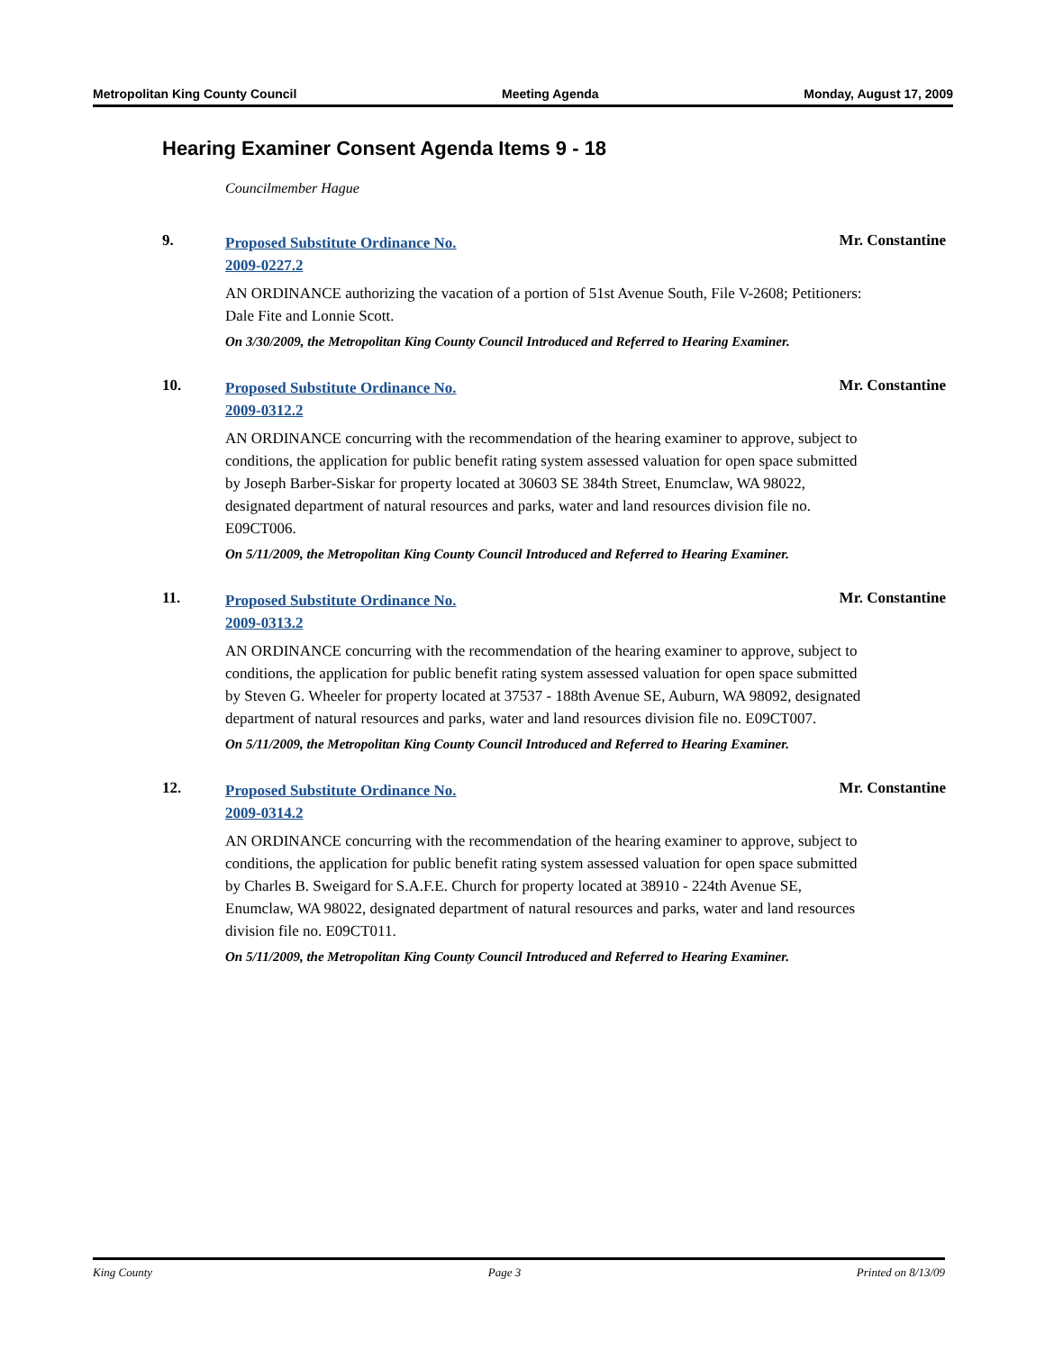Metropolitan King County Council Meeting Agenda Monday, August 17, 2009
Hearing Examiner Consent Agenda Items 9 - 18
Councilmember Hague
9.
Proposed Substitute Ordinance No.
2009-0227.2 Mr. Constantine
AN ORDINANCE authorizing the vacation of a portion of 51st Avenue South, File V-2608; Petitioners: Dale Fite and Lonnie Scott.
On 3/30/2009, the Metropolitan King County Council Introduced and Referred to Hearing Examiner.
10.
Proposed Substitute Ordinance No.
2009-0312.2 Mr. Constantine
AN ORDINANCE concurring with the recommendation of the hearing examiner to approve, subject to conditions, the application for public benefit rating system assessed valuation for open space submitted by Joseph Barber-Siskar for property located at 30603 SE 384th Street, Enumclaw, WA 98022, designated department of natural resources and parks, water and land resources division file no. E09CT006.
On 5/11/2009, the Metropolitan King County Council Introduced and Referred to Hearing Examiner.
11.
Proposed Substitute Ordinance No.
2009-0313.2 Mr. Constantine
AN ORDINANCE concurring with the recommendation of the hearing examiner to approve, subject to conditions, the application for public benefit rating system assessed valuation for open space submitted by Steven G. Wheeler for property located at 37537 - 188th Avenue SE, Auburn, WA 98092, designated department of natural resources and parks, water and land resources division file no. E09CT007.
On 5/11/2009, the Metropolitan King County Council Introduced and Referred to Hearing Examiner.
12.
Proposed Substitute Ordinance No.
2009-0314.2 Mr. Constantine
AN ORDINANCE concurring with the recommendation of the hearing examiner to approve, subject to conditions, the application for public benefit rating system assessed valuation for open space submitted by Charles B. Sweigard for S.A.F.E. Church for property located at 38910 - 224th Avenue SE, Enumclaw, WA 98022, designated department of natural resources and parks, water and land resources division file no. E09CT011.
On 5/11/2009, the Metropolitan King County Council Introduced and Referred to Hearing Examiner.
King County Page 3 Printed on 8/13/09